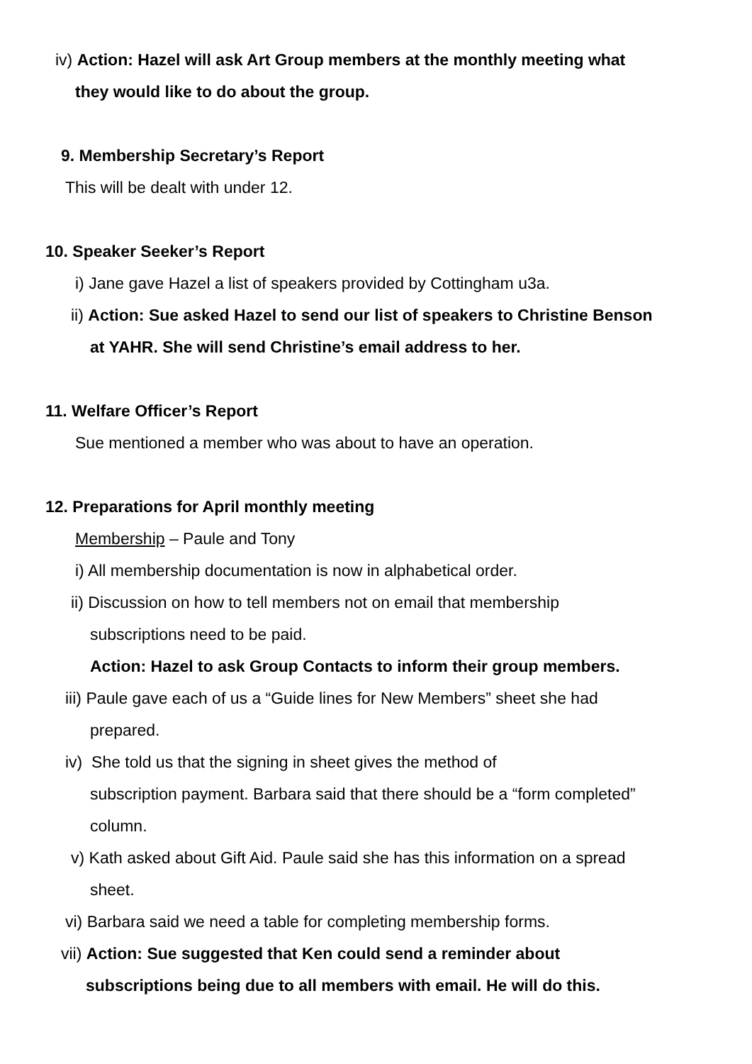iv) Action: Hazel will ask Art Group members at the monthly meeting what
they would like to do about the group.
9. Membership Secretary’s Report
This will be dealt with under 12.
10. Speaker Seeker’s Report
i) Jane gave Hazel a list of speakers provided by Cottingham u3a.
ii) Action: Sue asked Hazel to send our list of speakers to Christine Benson
at YAHR. She will send Christine’s email address to her.
11. Welfare Officer’s Report
Sue mentioned a member who was about to have an operation.
12. Preparations for April monthly meeting
Membership – Paule and Tony
i) All membership documentation is now in alphabetical order.
ii) Discussion on how to tell members not on email that membership
subscriptions need to be paid.
Action: Hazel to ask Group Contacts to inform their group members.
iii) Paule gave each of us a “Guide lines for New Members” sheet she had
prepared.
iv) She told us that the signing in sheet gives the method of
subscription payment. Barbara said that there should be a “form completed”
column.
v) Kath asked about Gift Aid. Paule said she has this information on a spread
sheet.
vi) Barbara said we need a table for completing membership forms.
vii) Action: Sue suggested that Ken could send a reminder about
subscriptions being due to all members with email. He will do this.